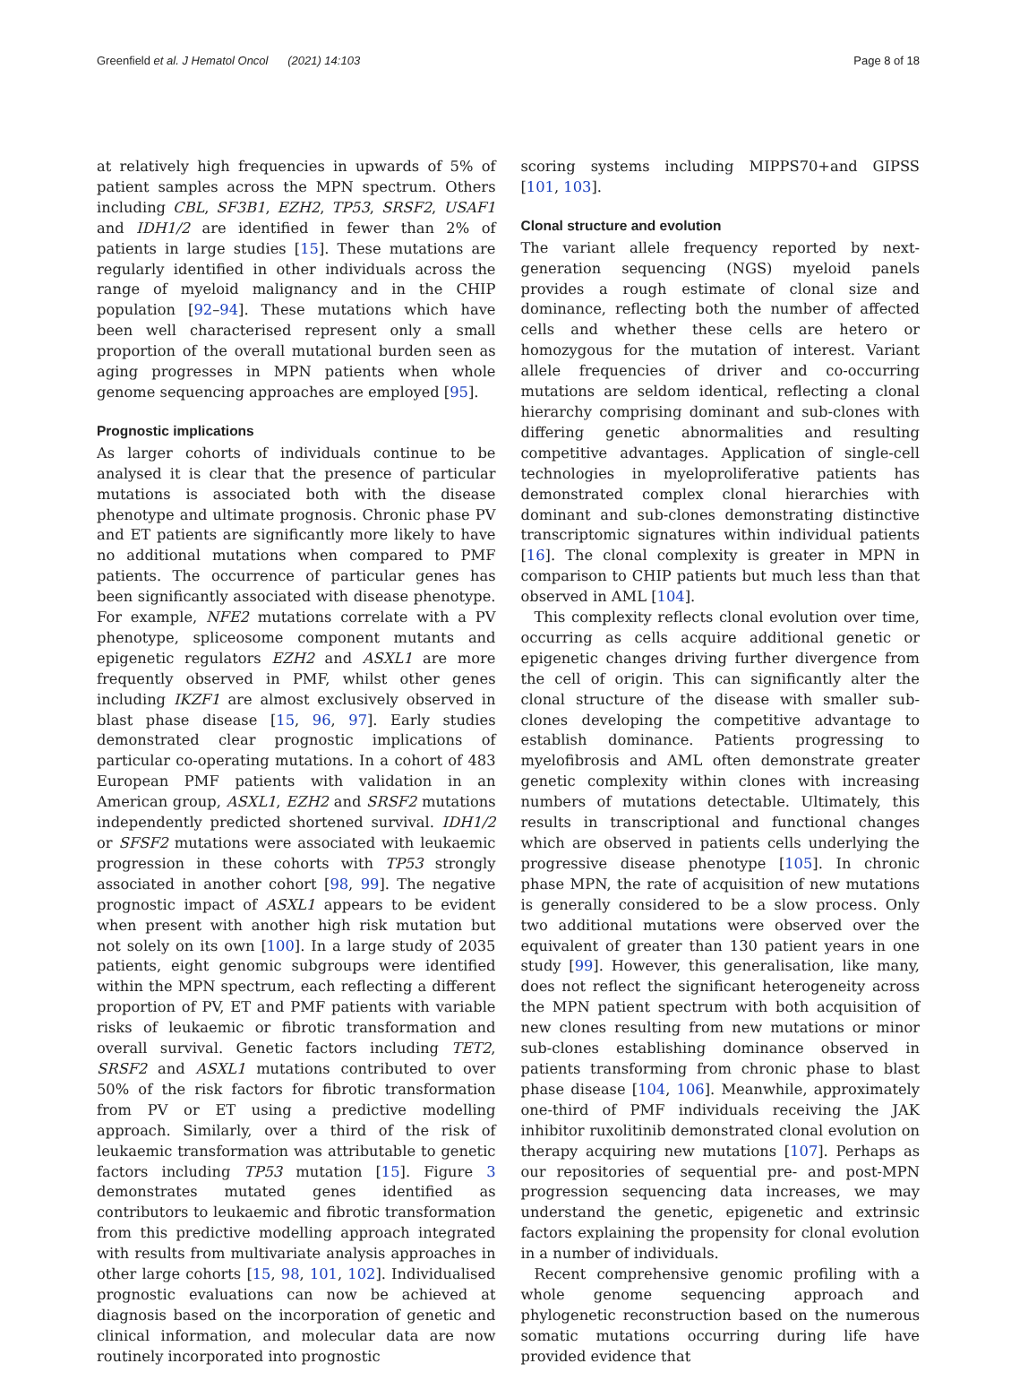Greenfield et al. J Hematol Oncol (2021) 14:103 Page 8 of 18
at relatively high frequencies in upwards of 5% of patient samples across the MPN spectrum. Others including CBL, SF3B1, EZH2, TP53, SRSF2, USAF1 and IDH1/2 are identified in fewer than 2% of patients in large studies [15]. These mutations are regularly identified in other individuals across the range of myeloid malignancy and in the CHIP population [92–94]. These mutations which have been well characterised represent only a small proportion of the overall mutational burden seen as aging progresses in MPN patients when whole genome sequencing approaches are employed [95].
Prognostic implications
As larger cohorts of individuals continue to be analysed it is clear that the presence of particular mutations is associated both with the disease phenotype and ultimate prognosis. Chronic phase PV and ET patients are significantly more likely to have no additional mutations when compared to PMF patients. The occurrence of particular genes has been significantly associated with disease phenotype. For example, NFE2 mutations correlate with a PV phenotype, spliceosome component mutants and epigenetic regulators EZH2 and ASXL1 are more frequently observed in PMF, whilst other genes including IKZF1 are almost exclusively observed in blast phase disease [15, 96, 97]. Early studies demonstrated clear prognostic implications of particular co-operating mutations. In a cohort of 483 European PMF patients with validation in an American group, ASXL1, EZH2 and SRSF2 mutations independently predicted shortened survival. IDH1/2 or SFSF2 mutations were associated with leukaemic progression in these cohorts with TP53 strongly associated in another cohort [98, 99]. The negative prognostic impact of ASXL1 appears to be evident when present with another high risk mutation but not solely on its own [100]. In a large study of 2035 patients, eight genomic subgroups were identified within the MPN spectrum, each reflecting a different proportion of PV, ET and PMF patients with variable risks of leukaemic or fibrotic transformation and overall survival. Genetic factors including TET2, SRSF2 and ASXL1 mutations contributed to over 50% of the risk factors for fibrotic transformation from PV or ET using a predictive modelling approach. Similarly, over a third of the risk of leukaemic transformation was attributable to genetic factors including TP53 mutation [15]. Figure 3 demonstrates mutated genes identified as contributors to leukaemic and fibrotic transformation from this predictive modelling approach integrated with results from multivariate analysis approaches in other large cohorts [15, 98, 101, 102]. Individualised prognostic evaluations can now be achieved at diagnosis based on the incorporation of genetic and clinical information, and molecular data are now routinely incorporated into prognostic
scoring systems including MIPPS70+and GIPSS [101, 103].
Clonal structure and evolution
The variant allele frequency reported by next-generation sequencing (NGS) myeloid panels provides a rough estimate of clonal size and dominance, reflecting both the number of affected cells and whether these cells are hetero or homozygous for the mutation of interest. Variant allele frequencies of driver and co-occurring mutations are seldom identical, reflecting a clonal hierarchy comprising dominant and sub-clones with differing genetic abnormalities and resulting competitive advantages. Application of single-cell technologies in myeloproliferative patients has demonstrated complex clonal hierarchies with dominant and sub-clones demonstrating distinctive transcriptomic signatures within individual patients [16]. The clonal complexity is greater in MPN in comparison to CHIP patients but much less than that observed in AML [104].
This complexity reflects clonal evolution over time, occurring as cells acquire additional genetic or epigenetic changes driving further divergence from the cell of origin. This can significantly alter the clonal structure of the disease with smaller sub-clones developing the competitive advantage to establish dominance. Patients progressing to myelofibrosis and AML often demonstrate greater genetic complexity within clones with increasing numbers of mutations detectable. Ultimately, this results in transcriptional and functional changes which are observed in patients cells underlying the progressive disease phenotype [105]. In chronic phase MPN, the rate of acquisition of new mutations is generally considered to be a slow process. Only two additional mutations were observed over the equivalent of greater than 130 patient years in one study [99]. However, this generalisation, like many, does not reflect the significant heterogeneity across the MPN patient spectrum with both acquisition of new clones resulting from new mutations or minor sub-clones establishing dominance observed in patients transforming from chronic phase to blast phase disease [104, 106]. Meanwhile, approximately one-third of PMF individuals receiving the JAK inhibitor ruxolitinib demonstrated clonal evolution on therapy acquiring new mutations [107]. Perhaps as our repositories of sequential pre- and post-MPN progression sequencing data increases, we may understand the genetic, epigenetic and extrinsic factors explaining the propensity for clonal evolution in a number of individuals.
Recent comprehensive genomic profiling with a whole genome sequencing approach and phylogenetic reconstruction based on the numerous somatic mutations occurring during life have provided evidence that